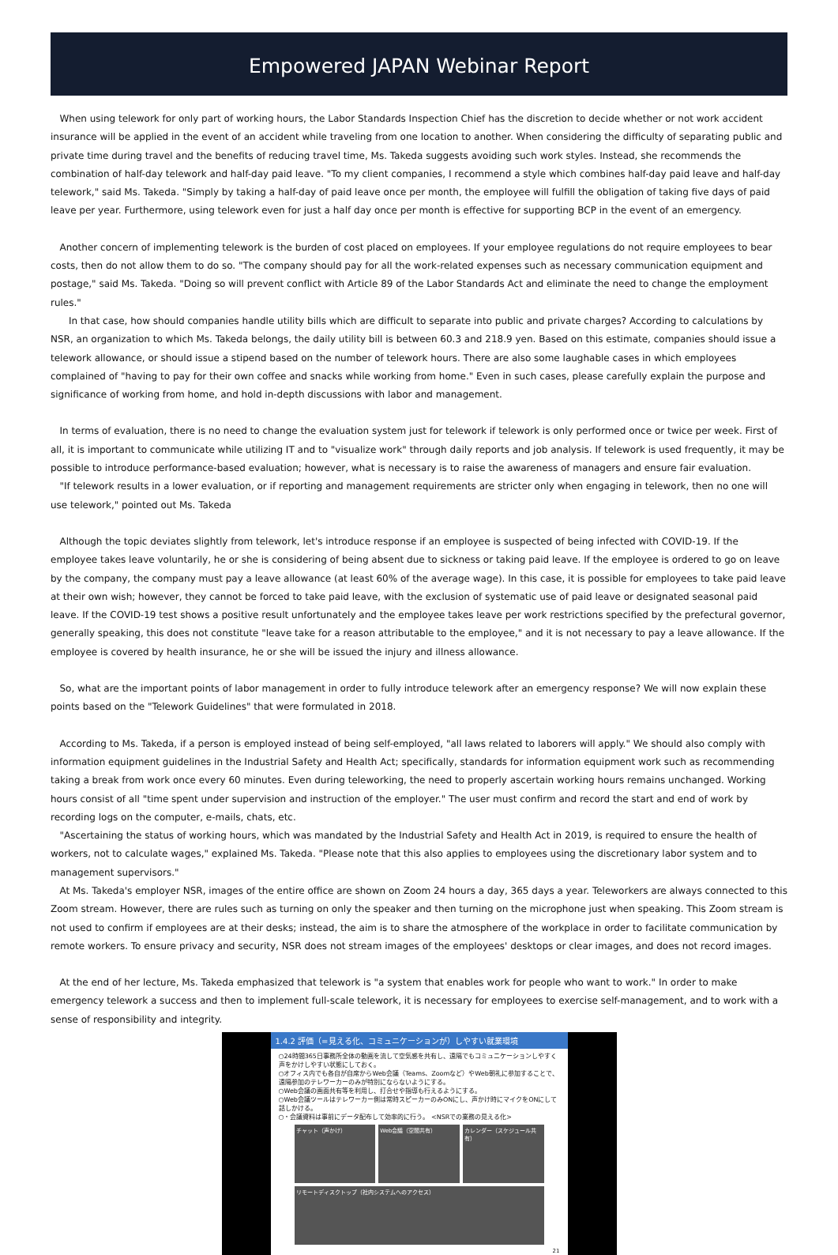Empowered JAPAN Webinar Report
When using telework for only part of working hours, the Labor Standards Inspection Chief has the discretion to decide whether or not work accident insurance will be applied in the event of an accident while traveling from one location to another. When considering the difficulty of separating public and private time during travel and the benefits of reducing travel time, Ms. Takeda suggests avoiding such work styles. Instead, she recommends the combination of half-day telework and half-day paid leave. "To my client companies, I recommend a style which combines half-day paid leave and half-day telework," said Ms. Takeda. "Simply by taking a half-day of paid leave once per month, the employee will fulfill the obligation of taking five days of paid leave per year. Furthermore, using telework even for just a half day once per month is effective for supporting BCP in the event of an emergency.
Another concern of implementing telework is the burden of cost placed on employees. If your employee regulations do not require employees to bear costs, then do not allow them to do so. "The company should pay for all the work-related expenses such as necessary communication equipment and postage," said Ms. Takeda. "Doing so will prevent conflict with Article 89 of the Labor Standards Act and eliminate the need to change the employment rules."
In that case, how should companies handle utility bills which are difficult to separate into public and private charges? According to calculations by NSR, an organization to which Ms. Takeda belongs, the daily utility bill is between 60.3 and 218.9 yen. Based on this estimate, companies should issue a telework allowance, or should issue a stipend based on the number of telework hours. There are also some laughable cases in which employees complained of "having to pay for their own coffee and snacks while working from home." Even in such cases, please carefully explain the purpose and significance of working from home, and hold in-depth discussions with labor and management.
In terms of evaluation, there is no need to change the evaluation system just for telework if telework is only performed once or twice per week. First of all, it is important to communicate while utilizing IT and to "visualize work" through daily reports and job analysis. If telework is used frequently, it may be possible to introduce performance-based evaluation; however, what is necessary is to raise the awareness of managers and ensure fair evaluation.
"If telework results in a lower evaluation, or if reporting and management requirements are stricter only when engaging in telework, then no one will use telework," pointed out Ms. Takeda
Although the topic deviates slightly from telework, let's introduce response if an employee is suspected of being infected with COVID-19. If the employee takes leave voluntarily, he or she is considering of being absent due to sickness or taking paid leave. If the employee is ordered to go on leave by the company, the company must pay a leave allowance (at least 60% of the average wage). In this case, it is possible for employees to take paid leave at their own wish; however, they cannot be forced to take paid leave, with the exclusion of systematic use of paid leave or designated seasonal paid leave. If the COVID-19 test shows a positive result unfortunately and the employee takes leave per work restrictions specified by the prefectural governor, generally speaking, this does not constitute "leave take for a reason attributable to the employee," and it is not necessary to pay a leave allowance. If the employee is covered by health insurance, he or she will be issued the injury and illness allowance.
So, what are the important points of labor management in order to fully introduce telework after an emergency response? We will now explain these points based on the "Telework Guidelines" that were formulated in 2018.
According to Ms. Takeda, if a person is employed instead of being self-employed, "all laws related to laborers will apply." We should also comply with information equipment guidelines in the Industrial Safety and Health Act; specifically, standards for information equipment work such as recommending taking a break from work once every 60 minutes. Even during teleworking, the need to properly ascertain working hours remains unchanged. Working hours consist of all "time spent under supervision and instruction of the employer." The user must confirm and record the start and end of work by recording logs on the computer, e-mails, chats, etc.
"Ascertaining the status of working hours, which was mandated by the Industrial Safety and Health Act in 2019, is required to ensure the health of workers, not to calculate wages," explained Ms. Takeda. "Please note that this also applies to employees using the discretionary labor system and to management supervisors."
At Ms. Takeda's employer NSR, images of the entire office are shown on Zoom 24 hours a day, 365 days a year. Teleworkers are always connected to this Zoom stream. However, there are rules such as turning on only the speaker and then turning on the microphone just when speaking. This Zoom stream is not used to confirm if employees are at their desks; instead, the aim is to share the atmosphere of the workplace in order to facilitate communication by remote workers. To ensure privacy and security, NSR does not stream images of the employees' desktops or clear images, and does not record images.
At the end of her lecture, Ms. Takeda emphasized that telework is "a system that enables work for people who want to work." In order to make emergency telework a success and then to implement full-scale telework, it is necessary for employees to exercise self-management, and to work with a sense of responsibility and integrity.
1.4.2 評価（=見える化、コミュニケーションが）しやすい就業環境
○24時間365日事務所全体の動画を流して空気感を共有し、遠隔でもコミュニケーションしやすく声をかけしやすい状態にしておく。
○オフィス内でも各自が自席からWeb会議（Teams、Zoomなど）やWeb朝礼に参加することで、遠隔参加のテレワーカーのみが特別にならないようにする。
○Web会議の画面共有等を利用し、打合せや指導も行えるようにする。
○Web会議ツールはテレワーカー側は常時スピーカーのみONにし、声かけ時にマイクをONにして話しかける。
○・会議資料は事前にデータ配布して効率的に行う。 <NSRでの業務の見える化>
チャット（声かけ） Web会議（空間共有） カレンダー（スケジュール共有）
リモートディスクトップ（社内システムへのアクセス）
21